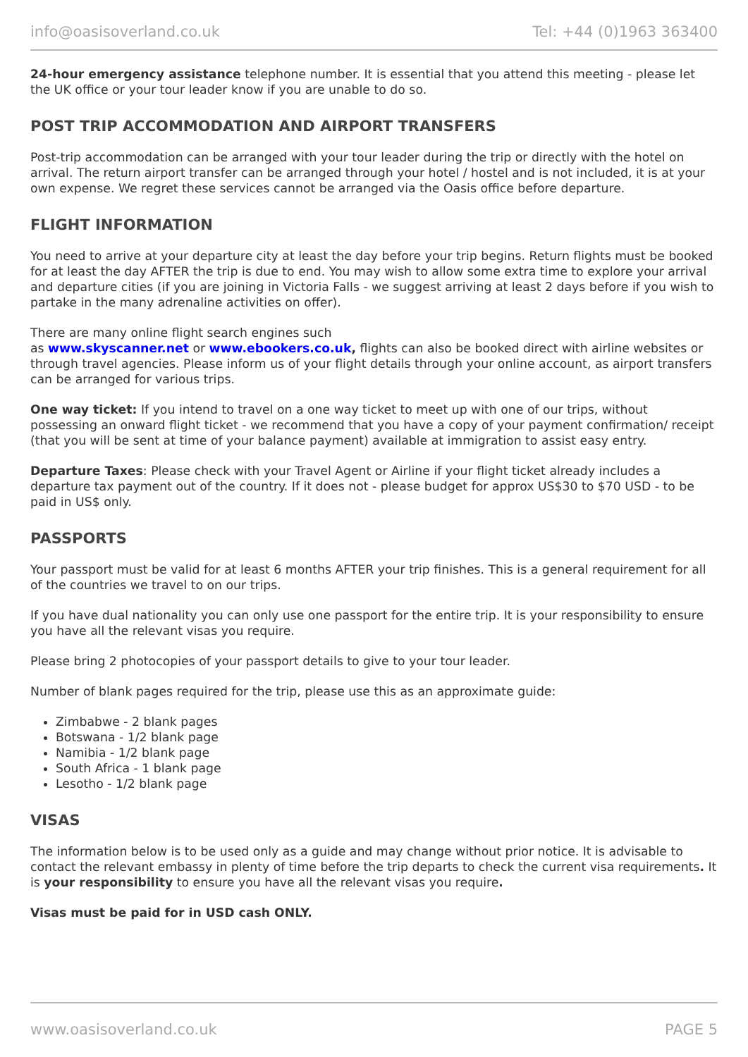info@oasisoverland.co.uk Tel: +44 (0)1963 363400
24-hour emergency assistance telephone number. It is essential that you attend this meeting - please let the UK office or your tour leader know if you are unable to do so.
POST TRIP ACCOMMODATION AND AIRPORT TRANSFERS
Post-trip accommodation can be arranged with your tour leader during the trip or directly with the hotel on arrival. The return airport transfer can be arranged through your hotel / hostel and is not included, it is at your own expense. We regret these services cannot be arranged via the Oasis office before departure.
FLIGHT INFORMATION
You need to arrive at your departure city at least the day before your trip begins. Return flights must be booked for at least the day AFTER the trip is due to end. You may wish to allow some extra time to explore your arrival and departure cities (if you are joining in Victoria Falls - we suggest arriving at least 2 days before if you wish to partake in the many adrenaline activities on offer).
There are many online flight search engines such
as www.skyscanner.net or www.ebookers.co.uk, flights can also be booked direct with airline websites or through travel agencies. Please inform us of your flight details through your online account, as airport transfers can be arranged for various trips.
One way ticket: If you intend to travel on a one way ticket to meet up with one of our trips, without possessing an onward flight ticket - we recommend that you have a copy of your payment confirmation/ receipt (that you will be sent at time of your balance payment) available at immigration to assist easy entry.
Departure Taxes: Please check with your Travel Agent or Airline if your flight ticket already includes a departure tax payment out of the country. If it does not - please budget for approx US$30 to $70 USD - to be paid in US$ only.
PASSPORTS
Your passport must be valid for at least 6 months AFTER your trip finishes. This is a general requirement for all of the countries we travel to on our trips.
If you have dual nationality you can only use one passport for the entire trip. It is your responsibility to ensure you have all the relevant visas you require.
Please bring 2 photocopies of your passport details to give to your tour leader.
Number of blank pages required for the trip, please use this as an approximate guide:
Zimbabwe - 2 blank pages
Botswana - 1/2 blank page
Namibia - 1/2 blank page
South Africa - 1 blank page
Lesotho - 1/2 blank page
VISAS
The information below is to be used only as a guide and may change without prior notice. It is advisable to contact the relevant embassy in plenty of time before the trip departs to check the current visa requirements. It is your responsibility to ensure you have all the relevant visas you require.
Visas must be paid for in USD cash ONLY.
www.oasisoverland.co.uk PAGE 5